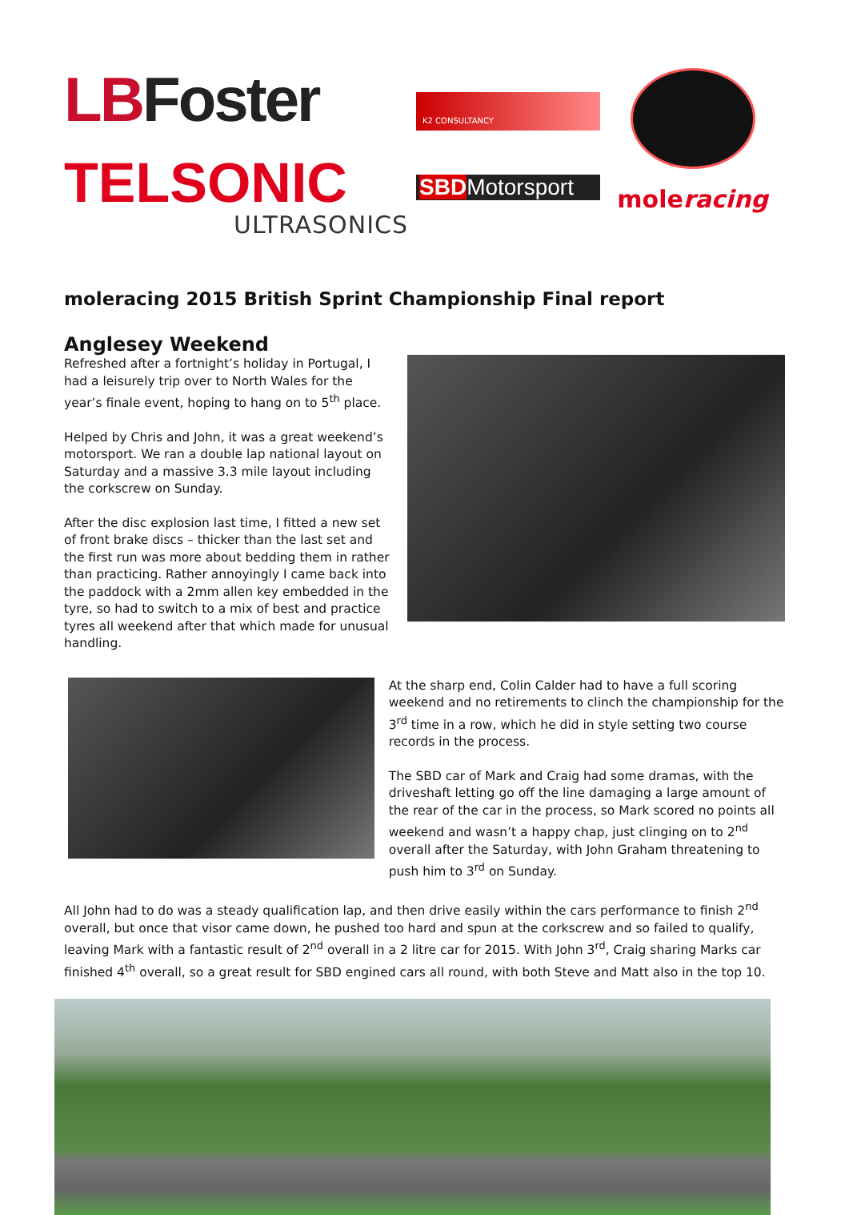LBFoster
TELSONIC
ULTRASONICS
K2 CONSULTANCY
SBDMotorsport
moleracing
moleracing 2015 British Sprint Championship Final report
Anglesey Weekend
Refreshed after a fortnight’s holiday in Portugal, I had a leisurely trip over to North Wales for the year’s finale event, hoping to hang on to 5<sup>th</sup> place.
Helped by Chris and John, it was a great weekend’s motorsport. We ran a double lap national layout on Saturday and a massive 3.3 mile layout including the corkscrew on Sunday.
After the disc explosion last time, I fitted a new set of front brake discs – thicker than the last set and the first run was more about bedding them in rather than practicing. Rather annoyingly I came back into the paddock with a 2mm allen key embedded in the tyre, so had to switch to a mix of best and practice tyres all weekend after that which made for unusual handling.
At the sharp end, Colin Calder had to have a full scoring weekend and no retirements to clinch the championship for the 3<sup>rd</sup> time in a row, which he did in style setting two course records in the process.
The SBD car of Mark and Craig had some dramas, with the driveshaft letting go off the line damaging a large amount of the rear of the car in the process, so Mark scored no points all weekend and wasn’t a happy chap, just clinging on to 2<sup>nd</sup> overall after the Saturday, with John Graham threatening to push him to 3<sup>rd</sup> on Sunday.
All John had to do was a steady qualification lap, and then drive easily within the cars performance to finish 2<sup>nd</sup> overall, but once that visor came down, he pushed too hard and spun at the corkscrew and so failed to qualify, leaving Mark with a fantastic result of 2<sup>nd</sup> overall in a 2 litre car for 2015. With John 3<sup>rd</sup>, Craig sharing Marks car finished 4<sup>th</sup> overall, so a great result for SBD engined cars all round, with both Steve and Matt also in the top 10.